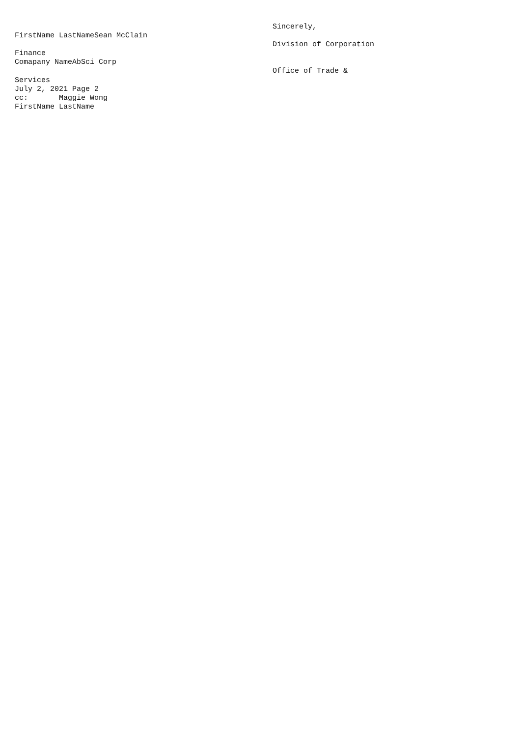FirstName LastNameSean McClain
Finance
Comapany NameAbSci Corp
Services
July 2, 2021 Page 2
cc: Maggie Wong
FirstName LastName
Sincerely,
Division of Corporation
Office of Trade &